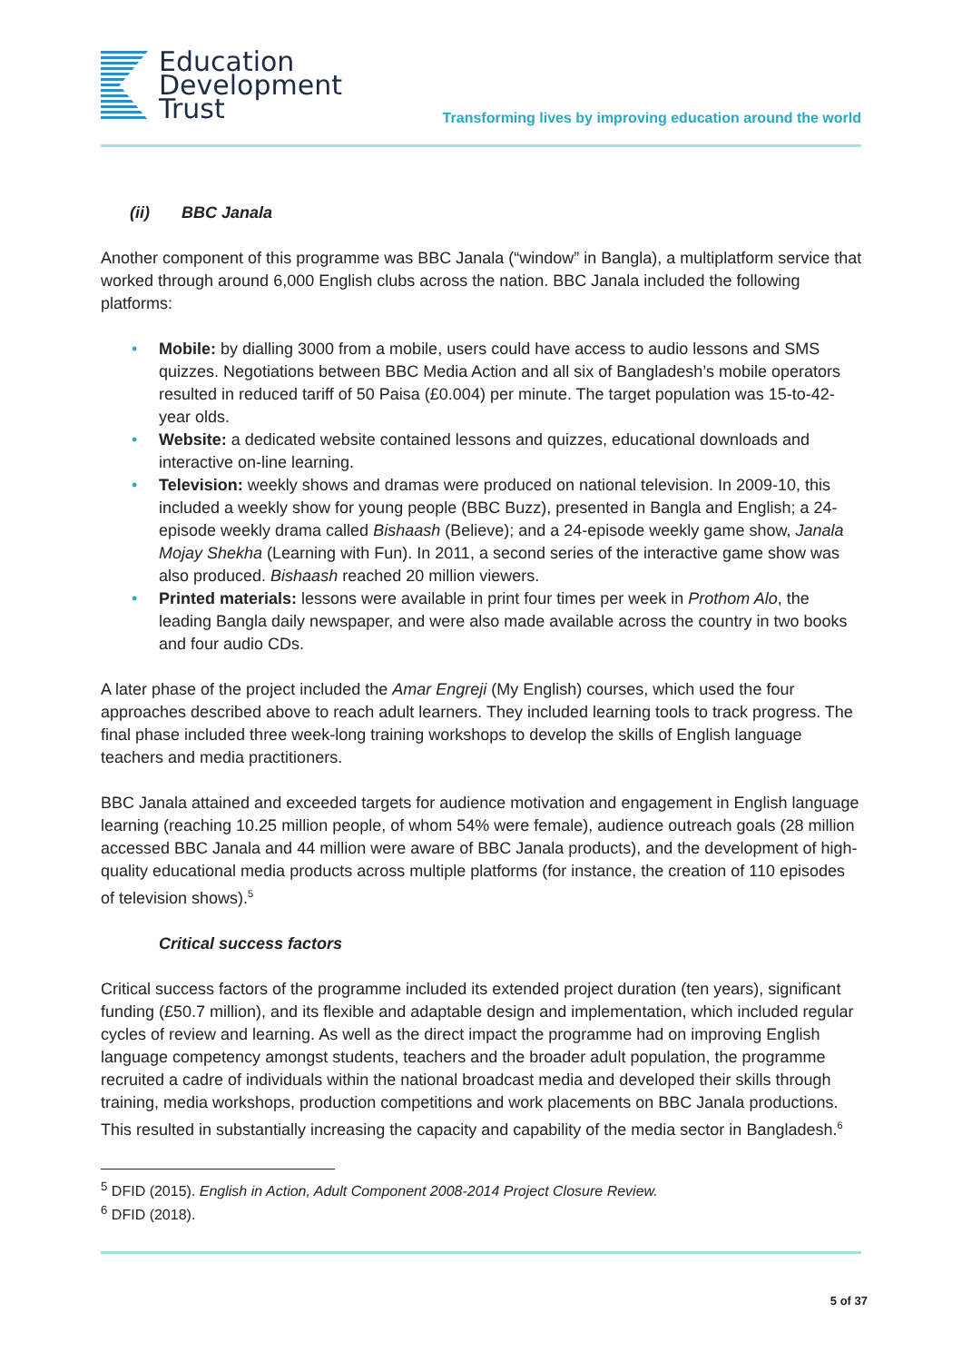Education
Development
Trust
Transforming lives by improving education around the world
(ii) BBC Janala
Another component of this programme was BBC Janala (“window” in Bangla), a multiplatform service that worked through around 6,000 English clubs across the nation. BBC Janala included the following platforms:
• Mobile: by dialling 3000 from a mobile, users could have access to audio lessons and SMS quizzes. Negotiations between BBC Media Action and all six of Bangladesh’s mobile operators resulted in reduced tariff of 50 Paisa (£0.004) per minute. The target population was 15-to-42-year olds.
• Website: a dedicated website contained lessons and quizzes, educational downloads and interactive on-line learning.
• Television: weekly shows and dramas were produced on national television. In 2009-10, this included a weekly show for young people (BBC Buzz), presented in Bangla and English; a 24-episode weekly drama called Bishaash (Believe); and a 24-episode weekly game show, Janala Mojay Shekha (Learning with Fun). In 2011, a second series of the interactive game show was also produced. Bishaash reached 20 million viewers.
• Printed materials: lessons were available in print four times per week in Prothom Alo, the leading Bangla daily newspaper, and were also made available across the country in two books and four audio CDs.
A later phase of the project included the Amar Engreji (My English) courses, which used the four approaches described above to reach adult learners. They included learning tools to track progress. The final phase included three week-long training workshops to develop the skills of English language teachers and media practitioners.
BBC Janala attained and exceeded targets for audience motivation and engagement in English language learning (reaching 10.25 million people, of whom 54% were female), audience outreach goals (28 million accessed BBC Janala and 44 million were aware of BBC Janala products), and the development of high-quality educational media products across multiple platforms (for instance, the creation of 110 episodes of television shows).<sup>5</sup>
Critical success factors
Critical success factors of the programme included its extended project duration (ten years), significant funding (£50.7 million), and its flexible and adaptable design and implementation, which included regular cycles of review and learning. As well as the direct impact the programme had on improving English language competency amongst students, teachers and the broader adult population, the programme recruited a cadre of individuals within the national broadcast media and developed their skills through training, media workshops, production competitions and work placements on BBC Janala productions. This resulted in substantially increasing the capacity and capability of the media sector in Bangladesh.<sup>6</sup>
<sup>5</sup> DFID (2015). English in Action, Adult Component 2008-2014 Project Closure Review.
<sup>6</sup> DFID (2018).
5 of 37